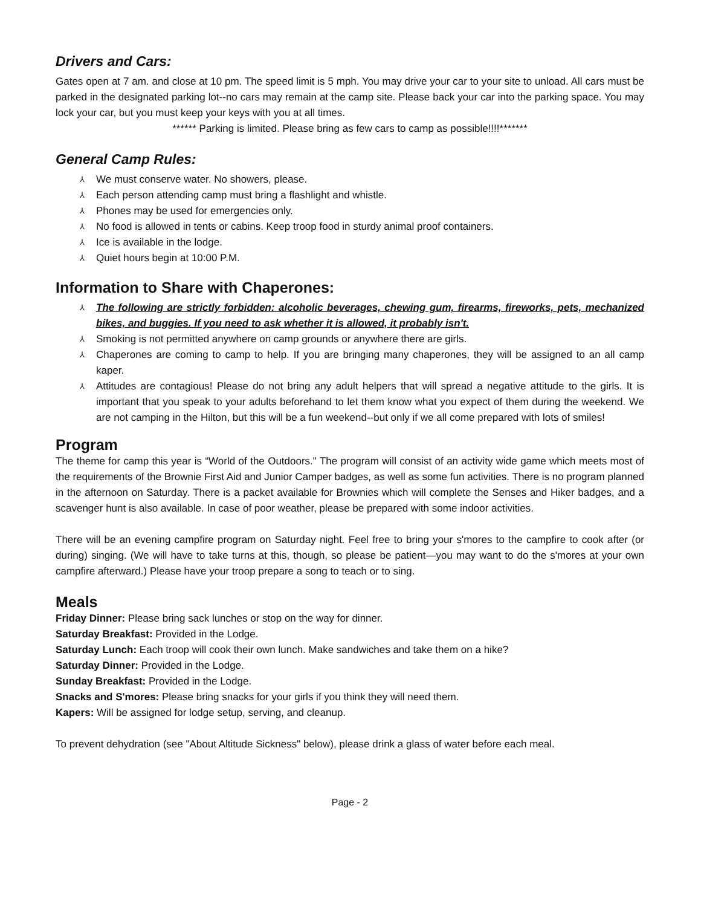Drivers and Cars:
Gates open at 7 am. and close at 10 pm. The speed limit is 5 mph. You may drive your car to your site to unload. All cars must be parked in the designated parking lot--no cars may remain at the camp site. Please back your car into the parking space. You may lock your car, but you must keep your keys with you at all times.
****** Parking is limited. Please bring as few cars to camp as possible!!!!*******
General Camp Rules:
⅄ We must conserve water. No showers, please.
⅄ Each person attending camp must bring a flashlight and whistle.
⅄ Phones may be used for emergencies only.
⅄ No food is allowed in tents or cabins. Keep troop food in sturdy animal proof containers.
⅄ Ice is available in the lodge.
⅄ Quiet hours begin at 10:00 P.M.
Information to Share with Chaperones:
⅄ The following are strictly forbidden: alcoholic beverages, chewing gum, firearms, fireworks, pets, mechanized bikes, and buggies. If you need to ask whether it is allowed, it probably isn't.
⅄ Smoking is not permitted anywhere on camp grounds or anywhere there are girls.
⅄ Chaperones are coming to camp to help. If you are bringing many chaperones, they will be assigned to an all camp kaper.
⅄ Attitudes are contagious! Please do not bring any adult helpers that will spread a negative attitude to the girls. It is important that you speak to your adults beforehand to let them know what you expect of them during the weekend. We are not camping in the Hilton, but this will be a fun weekend--but only if we all come prepared with lots of smiles!
Program
The theme for camp this year is “World of the Outdoors." The program will consist of an activity wide game which meets most of the requirements of the Brownie First Aid and Junior Camper badges, as well as some fun activities. There is no program planned in the afternoon on Saturday. There is a packet available for Brownies which will complete the Senses and Hiker badges, and a scavenger hunt is also available. In case of poor weather, please be prepared with some indoor activities.
There will be an evening campfire program on Saturday night. Feel free to bring your s'mores to the campfire to cook after (or during) singing. (We will have to take turns at this, though, so please be patient—you may want to do the s'mores at your own campfire afterward.) Please have your troop prepare a song to teach or to sing.
Meals
Friday Dinner: Please bring sack lunches or stop on the way for dinner.
Saturday Breakfast: Provided in the Lodge.
Saturday Lunch: Each troop will cook their own lunch. Make sandwiches and take them on a hike?
Saturday Dinner: Provided in the Lodge.
Sunday Breakfast: Provided in the Lodge.
Snacks and S'mores: Please bring snacks for your girls if you think they will need them.
Kapers: Will be assigned for lodge setup, serving, and cleanup.
To prevent dehydration (see "About Altitude Sickness" below), please drink a glass of water before each meal.
Page - 2